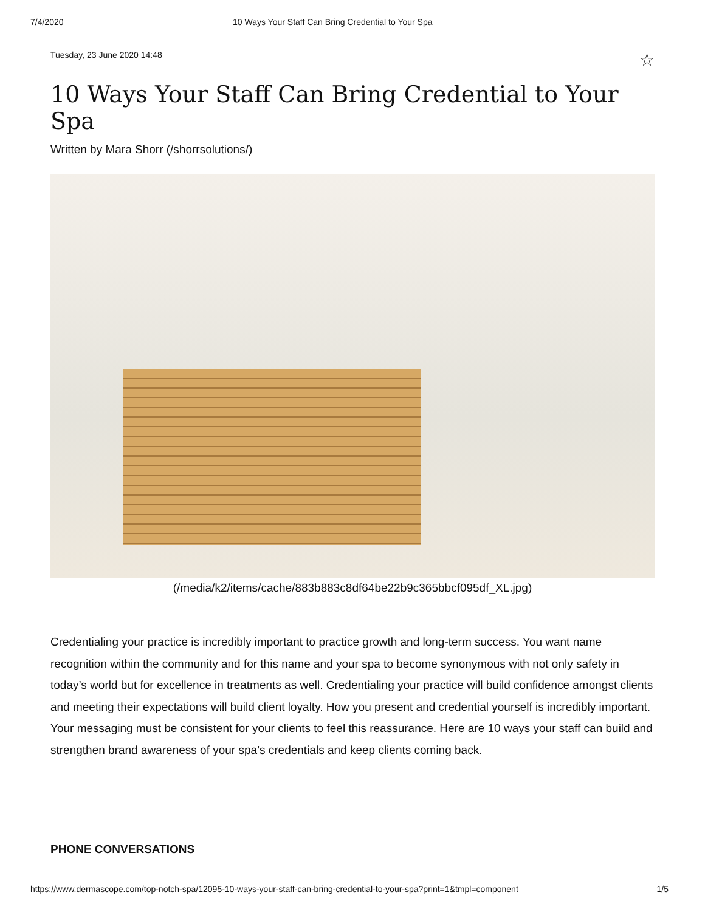7/4/2020 10 Ways Your Staff Can Bring Credential to Your Spa
Tuesday, 23 June 2020 14:48 ☆
10 Ways Your Staff Can Bring Credential to Your Spa
Written by Mara Shorr (/shorrsolutions/)
(/media/k2/items/cache/883b883c8df64be22b9c365bbcf095df_XL.jpg)
Credentialing your practice is incredibly important to practice growth and long-term success. You want name recognition within the community and for this name and your spa to become synonymous with not only safety in today’s world but for excellence in treatments as well. Credentialing your practice will build confidence amongst clients and meeting their expectations will build client loyalty. How you present and credential yourself is incredibly important. Your messaging must be consistent for your clients to feel this reassurance. Here are 10 ways your staff can build and strengthen brand awareness of your spa’s credentials and keep clients coming back.
PHONE CONVERSATIONS
https://www.dermascope.com/top-notch-spa/12095-10-ways-your-staff-can-bring-credential-to-your-spa?print=1&tmpl=component 1/5